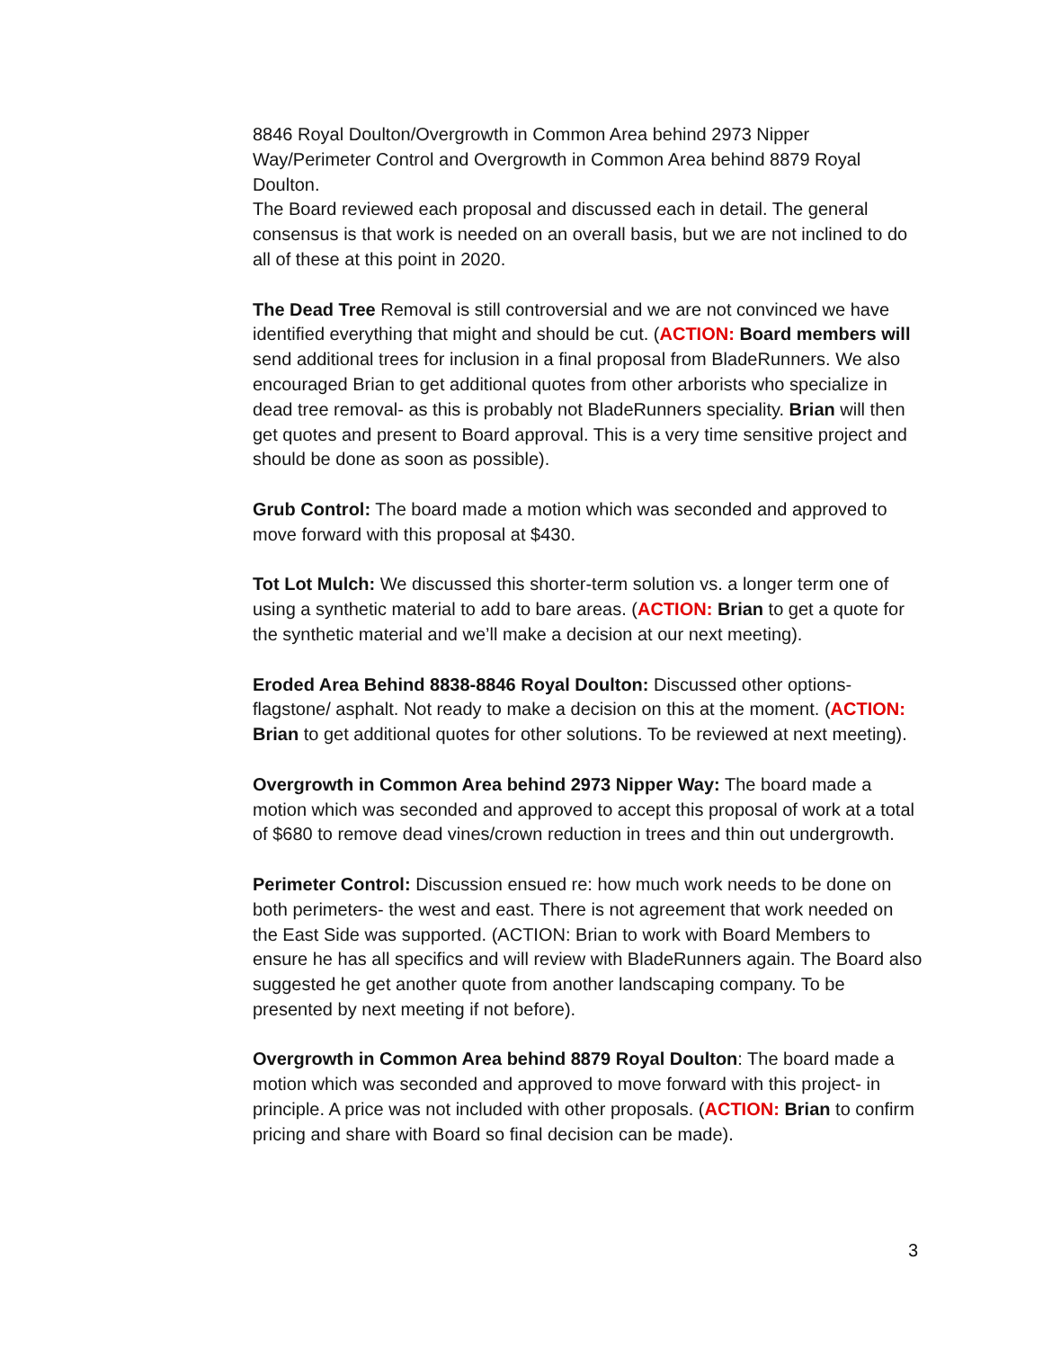8846 Royal Doulton/Overgrowth in Common Area behind 2973 Nipper Way/Perimeter Control and Overgrowth in Common Area behind 8879 Royal Doulton.
The Board reviewed each proposal and discussed each in detail. The general consensus is that work is needed on an overall basis, but we are not inclined to do all of these at this point in 2020.
The Dead Tree Removal is still controversial and we are not convinced we have identified everything that might and should be cut. (ACTION: Board members will send additional trees for inclusion in a final proposal from BladeRunners. We also encouraged Brian to get additional quotes from other arborists who specialize in dead tree removal- as this is probably not BladeRunners speciality. Brian will then get quotes and present to Board approval. This is a very time sensitive project and should be done as soon as possible).
Grub Control: The board made a motion which was seconded and approved to move forward with this proposal at $430.
Tot Lot Mulch: We discussed this shorter-term solution vs. a longer term one of using a synthetic material to add to bare areas. (ACTION: Brian to get a quote for the synthetic material and we’ll make a decision at our next meeting).
Eroded Area Behind 8838-8846 Royal Doulton: Discussed other options- flagstone/ asphalt. Not ready to make a decision on this at the moment. (ACTION: Brian to get additional quotes for other solutions. To be reviewed at next meeting).
Overgrowth in Common Area behind 2973 Nipper Way: The board made a motion which was seconded and approved to accept this proposal of work at a total of $680 to remove dead vines/crown reduction in trees and thin out undergrowth.
Perimeter Control: Discussion ensued re: how much work needs to be done on both perimeters- the west and east. There is not agreement that work needed on the East Side was supported. (ACTION: Brian to work with Board Members to ensure he has all specifics and will review with BladeRunners again. The Board also suggested he get another quote from another landscaping company. To be presented by next meeting if not before).
Overgrowth in Common Area behind 8879 Royal Doulton: The board made a motion which was seconded and approved to move forward with this project- in principle. A price was not included with other proposals. (ACTION: Brian to confirm pricing and share with Board so final decision can be made).
3